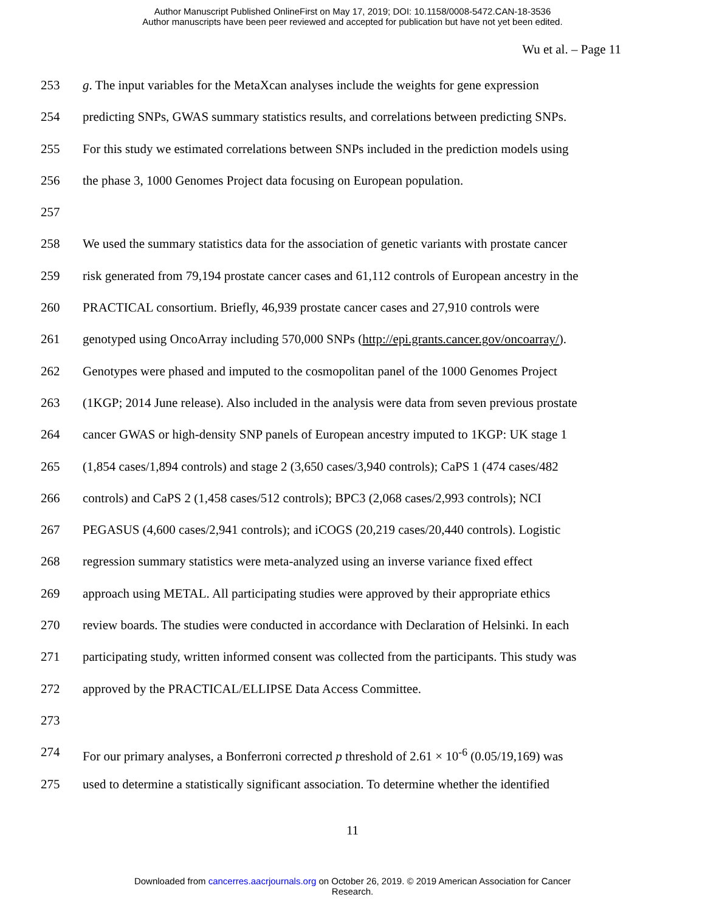Author Manuscript Published OnlineFirst on May 17, 2019; DOI: 10.1158/0008-5472.CAN-18-3536
Author manuscripts have been peer reviewed and accepted for publication but have not yet been edited.
Wu et al. – Page 11
253 g. The input variables for the MetaXcan analyses include the weights for gene expression
254 predicting SNPs, GWAS summary statistics results, and correlations between predicting SNPs.
255 For this study we estimated correlations between SNPs included in the prediction models using
256 the phase 3, 1000 Genomes Project data focusing on European population.
257
258 We used the summary statistics data for the association of genetic variants with prostate cancer
259 risk generated from 79,194 prostate cancer cases and 61,112 controls of European ancestry in the
260 PRACTICAL consortium. Briefly, 46,939 prostate cancer cases and 27,910 controls were
261 genotyped using OncoArray including 570,000 SNPs (http://epi.grants.cancer.gov/oncoarray/).
262 Genotypes were phased and imputed to the cosmopolitan panel of the 1000 Genomes Project
263 (1KGP; 2014 June release). Also included in the analysis were data from seven previous prostate
264 cancer GWAS or high-density SNP panels of European ancestry imputed to 1KGP: UK stage 1
265 (1,854 cases/1,894 controls) and stage 2 (3,650 cases/3,940 controls); CaPS 1 (474 cases/482
266 controls) and CaPS 2 (1,458 cases/512 controls); BPC3 (2,068 cases/2,993 controls); NCI
267 PEGASUS (4,600 cases/2,941 controls); and iCOGS (20,219 cases/20,440 controls). Logistic
268 regression summary statistics were meta-analyzed using an inverse variance fixed effect
269 approach using METAL. All participating studies were approved by their appropriate ethics
270 review boards. The studies were conducted in accordance with Declaration of Helsinki. In each
271 participating study, written informed consent was collected from the participants. This study was
272 approved by the PRACTICAL/ELLIPSE Data Access Committee.
273
274 For our primary analyses, a Bonferroni corrected p threshold of 2.61 × 10<sup>-6</sup> (0.05/19,169) was
275 used to determine a statistically significant association. To determine whether the identified
11
Downloaded from cancerres.aacrjournals.org on October 26, 2019. © 2019 American Association for Cancer
Research.